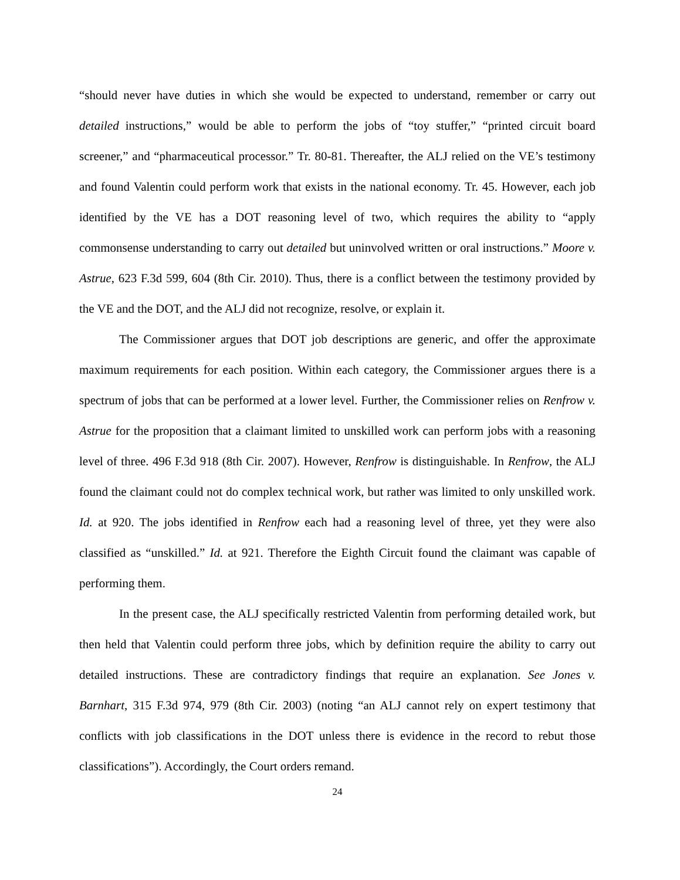“should never have duties in which she would be expected to understand, remember or carry out detailed instructions,” would be able to perform the jobs of “toy stuffer,” “printed circuit board screener,” and “pharmaceutical processor.” Tr. 80-81. Thereafter, the ALJ relied on the VE’s testimony and found Valentin could perform work that exists in the national economy. Tr. 45. However, each job identified by the VE has a DOT reasoning level of two, which requires the ability to “apply commonsense understanding to carry out detailed but uninvolved written or oral instructions.” Moore v. Astrue, 623 F.3d 599, 604 (8th Cir. 2010). Thus, there is a conflict between the testimony provided by the VE and the DOT, and the ALJ did not recognize, resolve, or explain it.
The Commissioner argues that DOT job descriptions are generic, and offer the approximate maximum requirements for each position. Within each category, the Commissioner argues there is a spectrum of jobs that can be performed at a lower level. Further, the Commissioner relies on Renfrow v. Astrue for the proposition that a claimant limited to unskilled work can perform jobs with a reasoning level of three. 496 F.3d 918 (8th Cir. 2007). However, Renfrow is distinguishable. In Renfrow, the ALJ found the claimant could not do complex technical work, but rather was limited to only unskilled work. Id. at 920. The jobs identified in Renfrow each had a reasoning level of three, yet they were also classified as “unskilled.” Id. at 921. Therefore the Eighth Circuit found the claimant was capable of performing them.
In the present case, the ALJ specifically restricted Valentin from performing detailed work, but then held that Valentin could perform three jobs, which by definition require the ability to carry out detailed instructions. These are contradictory findings that require an explanation. See Jones v. Barnhart, 315 F.3d 974, 979 (8th Cir. 2003) (noting “an ALJ cannot rely on expert testimony that conflicts with job classifications in the DOT unless there is evidence in the record to rebut those classifications”). Accordingly, the Court orders remand.
24